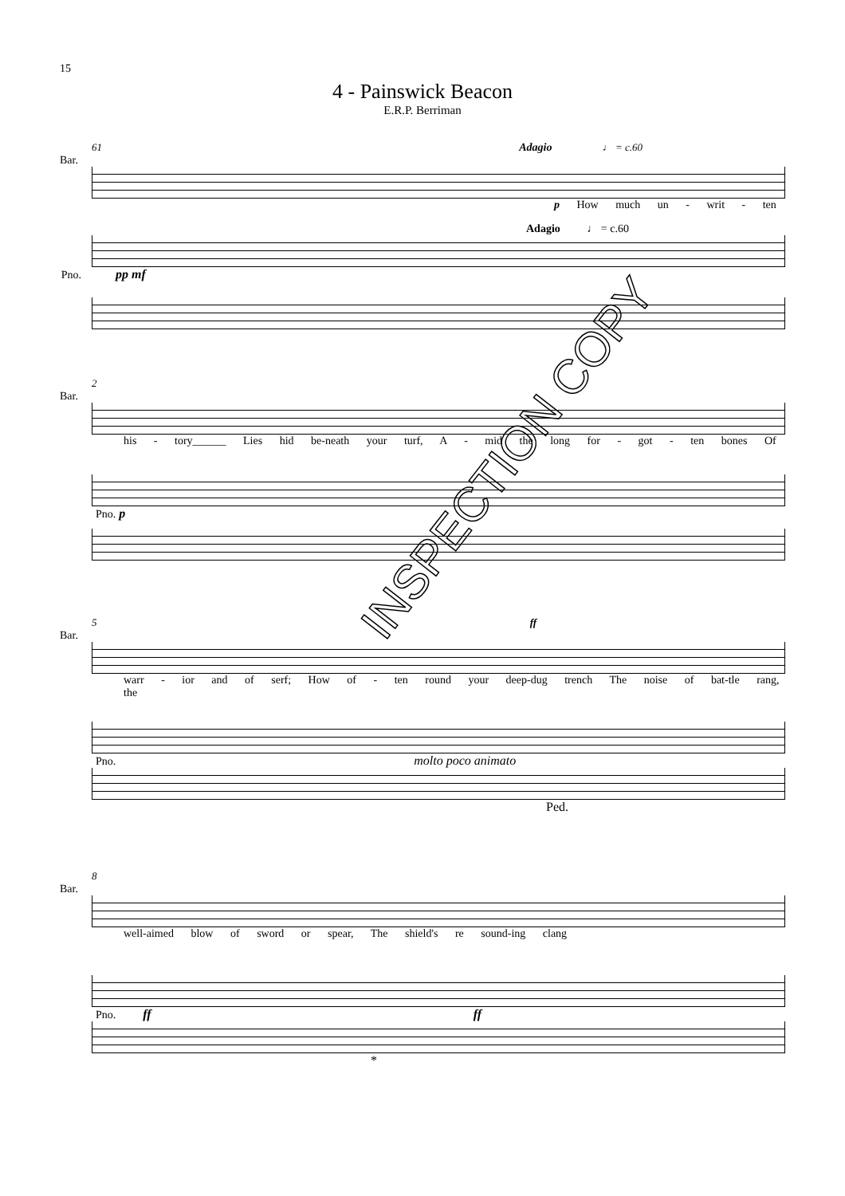15
4 - Painswick Beacon
E.R.P. Berriman
61 Adagio ♩ = c.60
Bar.
p How much un - writ - ten
Adagio ♩ = c.60
pp mf Pno.
2
Bar.
his - tory______ Lies hid be-neath your turf, A - mid the long for - got - ten bones Of
Pno. p
5 ff
Bar.
warr - ior and of serf; How of - ten round your deep-dug trench The noise of bat-tle rang, the
Pno. molto poco animato
Ped.
8
Bar.
well-aimed blow of sword or spear, The shield's re sound-ing clang
Pno. ff ff
*
INSPECTION COPY